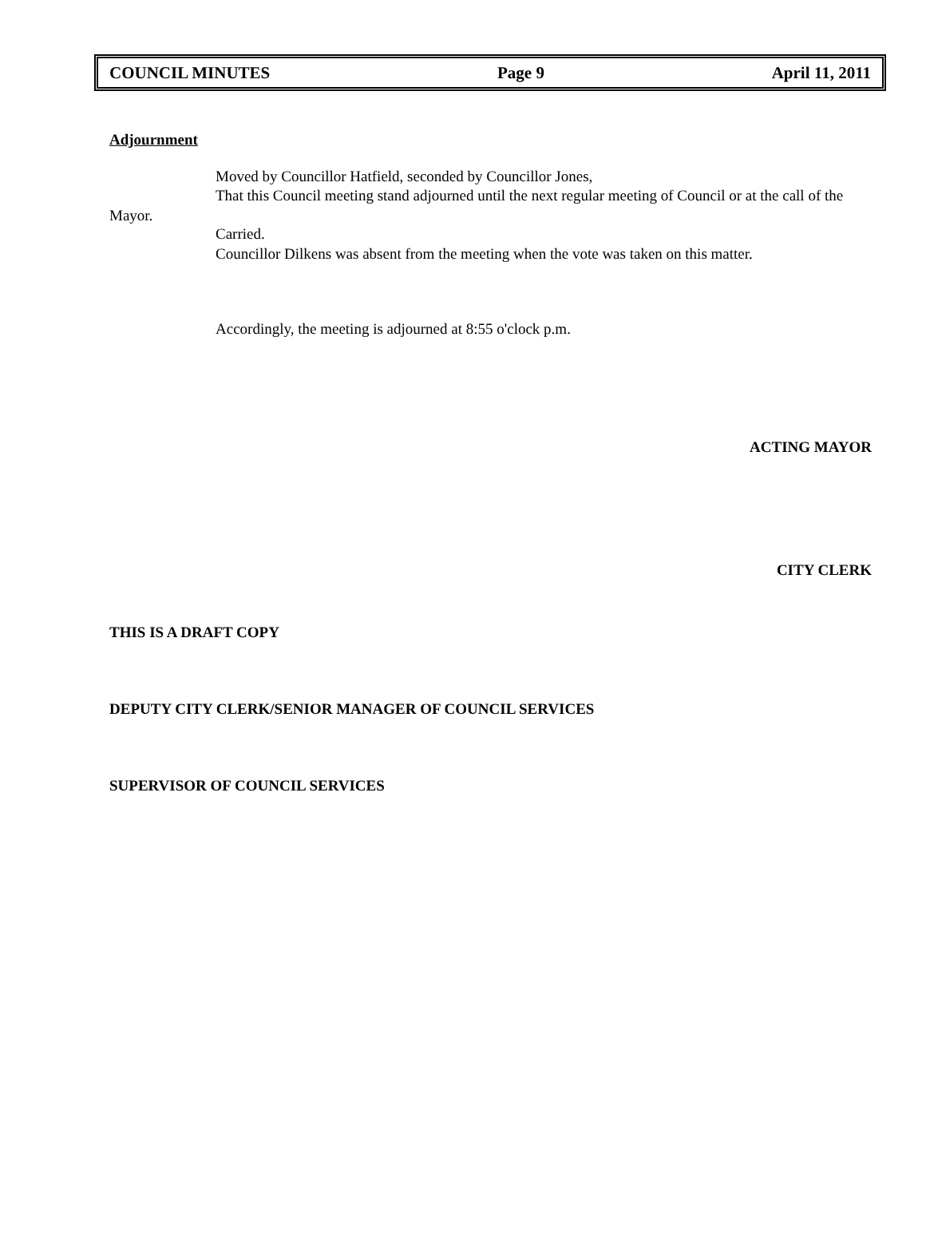COUNCIL MINUTES Page 9 April 11, 2011
Adjournment
Moved by Councillor Hatfield, seconded by Councillor Jones,
That this Council meeting stand adjourned until the next regular meeting of Council or at the call of the Mayor.
Carried.
Councillor Dilkens was absent from the meeting when the vote was taken on this matter.
Accordingly, the meeting is adjourned at 8:55 o'clock p.m.
ACTING MAYOR
CITY CLERK
THIS IS A DRAFT COPY
DEPUTY CITY CLERK/SENIOR MANAGER OF COUNCIL SERVICES
SUPERVISOR OF COUNCIL SERVICES